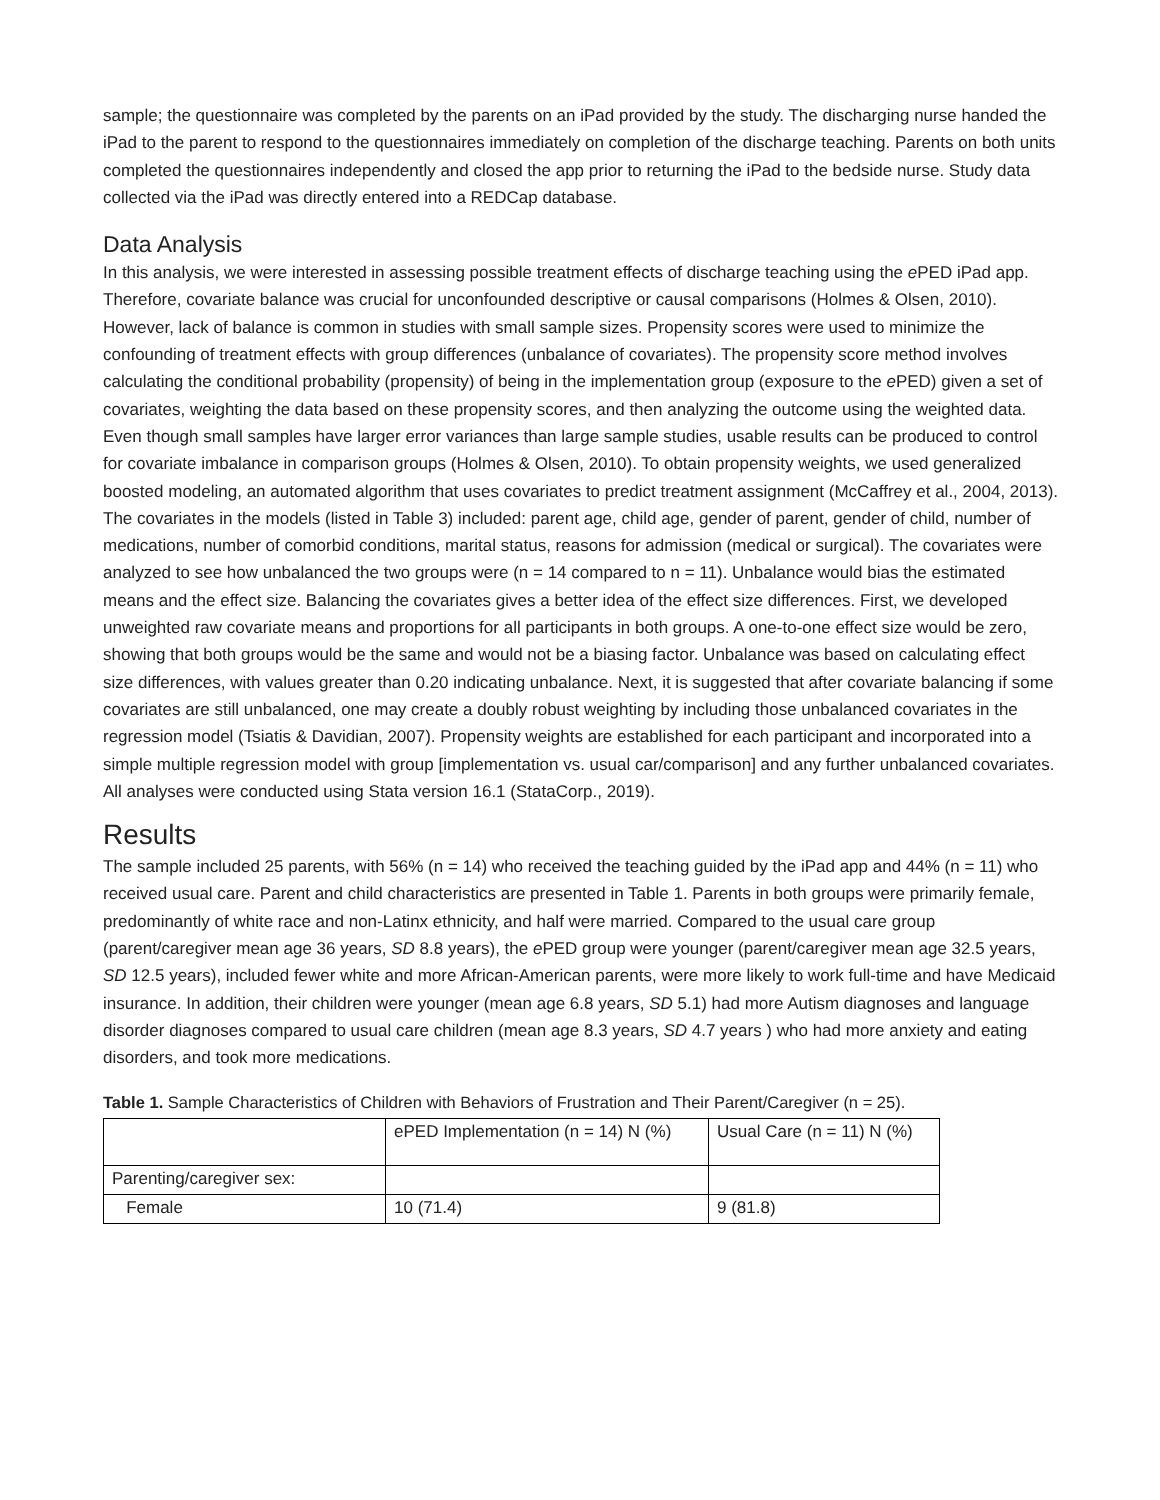sample; the questionnaire was completed by the parents on an iPad provided by the study. The discharging nurse handed the iPad to the parent to respond to the questionnaires immediately on completion of the discharge teaching. Parents on both units completed the questionnaires independently and closed the app prior to returning the iPad to the bedside nurse. Study data collected via the iPad was directly entered into a REDCap database.
Data Analysis
In this analysis, we were interested in assessing possible treatment effects of discharge teaching using the e PED iPad app. Therefore, covariate balance was crucial for unconfounded descriptive or causal comparisons (Holmes & Olsen, 2010). However, lack of balance is common in studies with small sample sizes. Propensity scores were used to minimize the confounding of treatment effects with group differences (unbalance of covariates). The propensity score method involves calculating the conditional probability (propensity) of being in the implementation group (exposure to the e PED) given a set of covariates, weighting the data based on these propensity scores, and then analyzing the outcome using the weighted data. Even though small samples have larger error variances than large sample studies, usable results can be produced to control for covariate imbalance in comparison groups (Holmes & Olsen, 2010). To obtain propensity weights, we used generalized boosted modeling, an automated algorithm that uses covariates to predict treatment assignment (McCaffrey et al., 2004, 2013). The covariates in the models (listed in Table 3) included: parent age, child age, gender of parent, gender of child, number of medications, number of comorbid conditions, marital status, reasons for admission (medical or surgical). The covariates were analyzed to see how unbalanced the two groups were (n = 14 compared to n = 11). Unbalance would bias the estimated means and the effect size. Balancing the covariates gives a better idea of the effect size differences. First, we developed unweighted raw covariate means and proportions for all participants in both groups. A one-to-one effect size would be zero, showing that both groups would be the same and would not be a biasing factor. Unbalance was based on calculating effect size differences, with values greater than 0.20 indicating unbalance. Next, it is suggested that after covariate balancing if some covariates are still unbalanced, one may create a doubly robust weighting by including those unbalanced covariates in the regression model (Tsiatis & Davidian, 2007). Propensity weights are established for each participant and incorporated into a simple multiple regression model with group [implementation vs. usual car/comparison] and any further unbalanced covariates. All analyses were conducted using Stata version 16.1 (StataCorp., 2019).
Results
The sample included 25 parents, with 56% (n = 14) who received the teaching guided by the iPad app and 44% (n = 11) who received usual care. Parent and child characteristics are presented in Table 1. Parents in both groups were primarily female, predominantly of white race and non-Latinx ethnicity, and half were married. Compared to the usual care group (parent/caregiver mean age 36 years, SD 8.8 years), the e PED group were younger (parent/caregiver mean age 32.5 years, SD 12.5 years), included fewer white and more African-American parents, were more likely to work full-time and have Medicaid insurance. In addition, their children were younger (mean age 6.8 years, SD 5.1) had more Autism diagnoses and language disorder diagnoses compared to usual care children (mean age 8.3 years, SD 4.7 years ) who had more anxiety and eating disorders, and took more medications.
Table 1. Sample Characteristics of Children with Behaviors of Frustration and Their Parent/Caregiver (n = 25).
| | ePED Implementation (n = 14) N (%) | Usual Care (n = 11) N (%) |
| Parenting/caregiver sex: | | |
| Female | 10 (71.4) | 9 (81.8) |